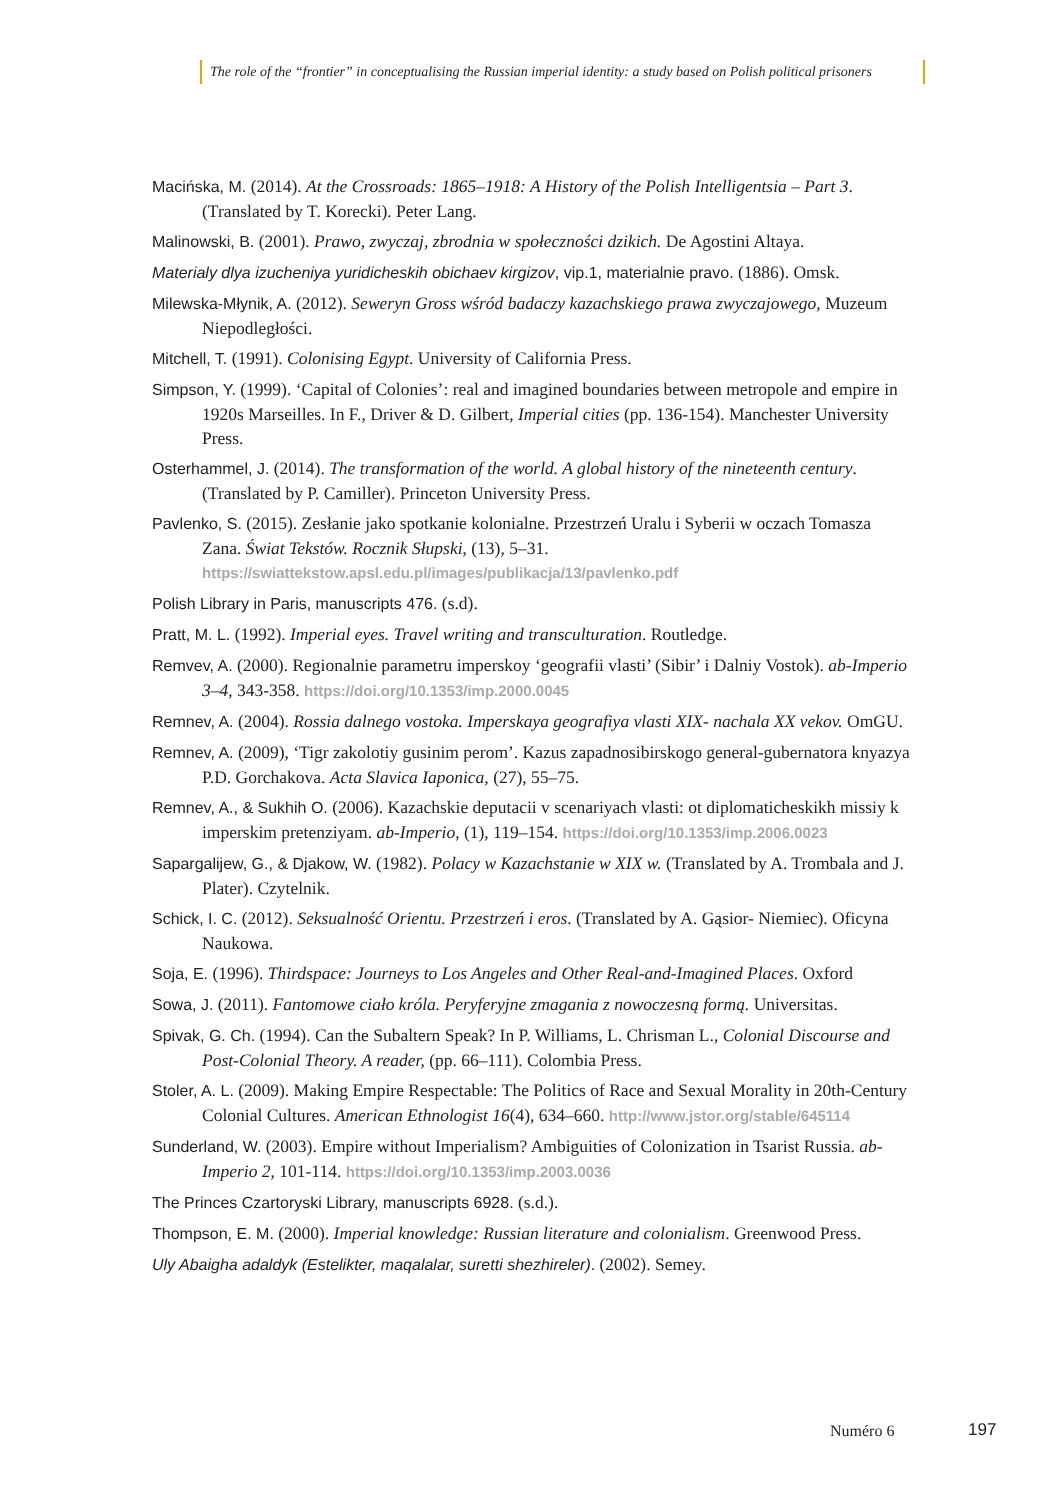The role of the “frontier” in conceptualising the Russian imperial identity: a study based on Polish political prisoners
Macińska, M. (2014). At the Crossroads: 1865–1918: A History of the Polish Intelligentsia – Part 3. (Translated by T. Korecki). Peter Lang.
Malinowski, B. (2001). Prawo, zwyczaj, zbrodnia w społeczności dzikich. De Agostini Altaya.
Materialy dlya izucheniya yuridicheskih obichaev kirgizov, vip.1, materialnie pravo. (1886). Omsk.
Milewska-Młynik, A. (2012). Seweryn Gross wśród badaczy kazachskiego prawa zwyczajowego, Muzeum Niepodległości.
Mitchell, T. (1991). Colonising Egypt. University of California Press.
Simpson, Y. (1999). ‘Capital of Colonies’: real and imagined boundaries between metropole and empire in 1920s Marseilles. In F., Driver & D. Gilbert, Imperial cities (pp. 136-154). Manchester University Press.
Osterhammel, J. (2014). The transformation of the world. A global history of the nineteenth century. (Translated by P. Camiller). Princeton University Press.
Pavlenko, S. (2015). Zesłanie jako spotkanie kolonialne. Przestrzeń Uralu i Syberii w oczach Tomasza Zana. Świat Tekstów. Rocznik Słupski, (13), 5–31. https://swiattekstow.apsl.edu.pl/images/publikacja/13/pavlenko.pdf
Polish Library in Paris, manuscripts 476. (s.d).
Pratt, M. L. (1992). Imperial eyes. Travel writing and transculturation. Routledge.
Remvev, A. (2000). Regionalnie parametru imperskoy ‘geografii vlasti’ (Sibir’ i Dalniy Vostok). ab-Imperio 3–4, 343-358. https://doi.org/10.1353/imp.2000.0045
Remnev, A. (2004). Rossia dalnego vostoka. Imperskaya geografiya vlasti XIX- nachala XX vekov. OmGU.
Remnev, A. (2009), ‘Tigr zakolotiy gusinim perom’. Kazus zapadnosibirskogo general-gubernatora knyazya P.D. Gorchakova. Acta Slavica Iaponica, (27), 55–75.
Remnev, A., & Sukhih O. (2006). Kazachskie deputacii v scenariyach vlasti: ot diplomaticheskikh missiy k imperskim pretenziyam. ab-Imperio, (1), 119–154. https://doi.org/10.1353/imp.2006.0023
Sapargalijew, G., & Djakow, W. (1982). Polacy w Kazachstanie w XIX w. (Translated by A. Trombala and J. Plater). Czytelnik.
Schick, I. C. (2012). Seksualność Orientu. Przestrzeń i eros. (Translated by A. Gąsior- Niemiec). Oficyna Naukowa.
Soja, E. (1996). Thirdspace: Journeys to Los Angeles and Other Real-and-Imagined Places. Oxford
Sowa, J. (2011). Fantomowe ciało króla. Peryferyjne zmagania z nowoczesną formą. Universitas.
Spivak, G. Ch. (1994). Can the Subaltern Speak? In P. Williams, L. Chrisman L., Colonial Discourse and Post-Colonial Theory. A reader, (pp. 66–111). Colombia Press.
Stoler, A. L. (2009). Making Empire Respectable: The Politics of Race and Sexual Morality in 20th-Century Colonial Cultures. American Ethnologist 16(4), 634–660. http://www.jstor.org/stable/645114
Sunderland, W. (2003). Empire without Imperialism? Ambiguities of Colonization in Tsarist Russia. ab-Imperio 2, 101-114. https://doi.org/10.1353/imp.2003.0036
The Princes Czartoryski Library, manuscripts 6928. (s.d.).
Thompson, E. M. (2000). Imperial knowledge: Russian literature and colonialism. Greenwood Press.
Uly Abaigha adaldyk (Estelikter, maqalalar, suretti shezhireler). (2002). Semey.
Numéro 6 197